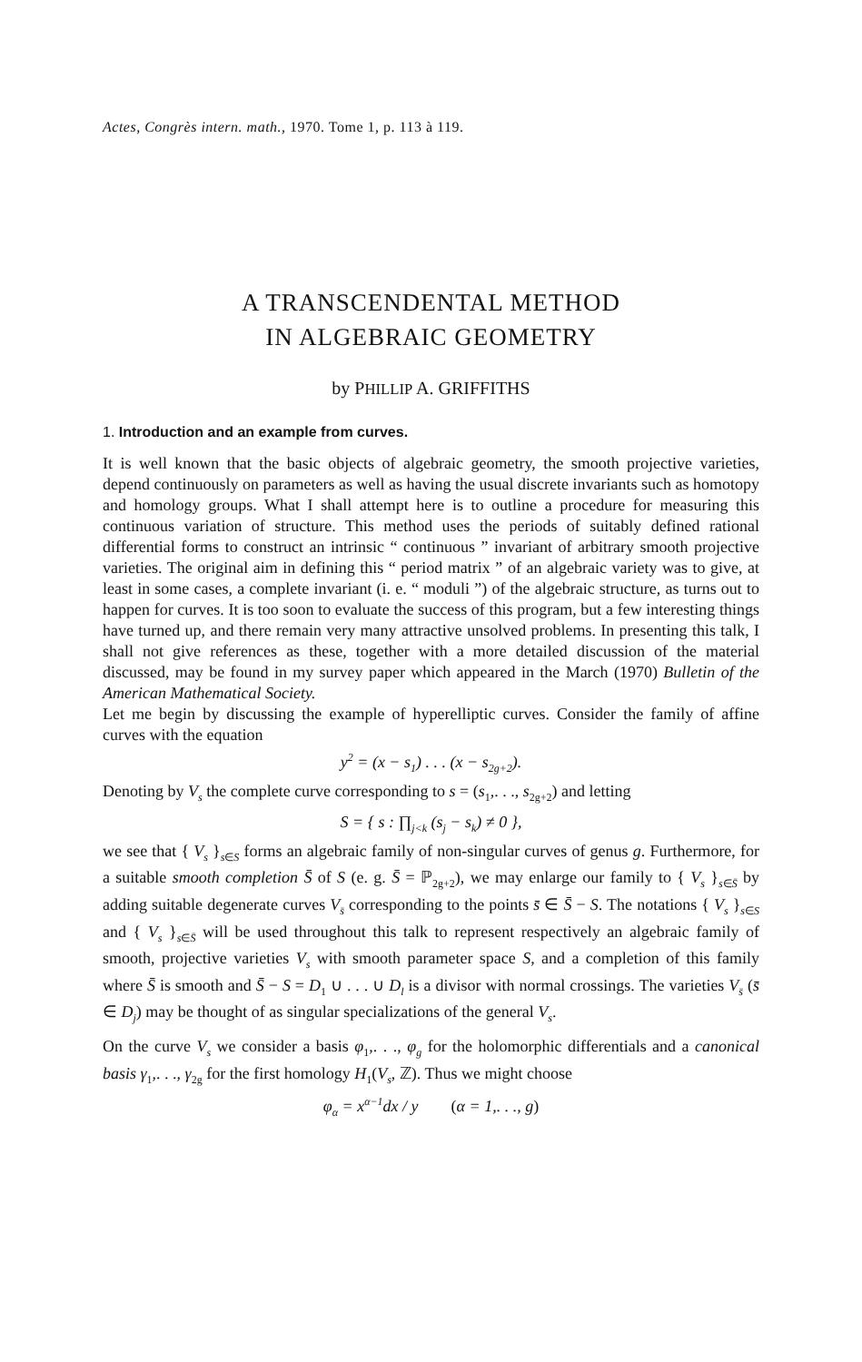Actes, Congrès intern. math., 1970. Tome 1, p. 113 à 119.
A TRANSCENDENTAL METHOD
IN ALGEBRAIC GEOMETRY
by PHILLIP A. GRIFFITHS
1. Introduction and an example from curves.
It is well known that the basic objects of algebraic geometry, the smooth projective varieties, depend continuously on parameters as well as having the usual discrete invariants such as homotopy and homology groups. What I shall attempt here is to outline a procedure for measuring this continuous variation of structure. This method uses the periods of suitably defined rational differential forms to construct an intrinsic “ continuous ” invariant of arbitrary smooth projective varieties. The original aim in defining this “ period matrix ” of an algebraic variety was to give, at least in some cases, a complete invariant (i. e. “ moduli ”) of the algebraic structure, as turns out to happen for curves. It is too soon to evaluate the success of this program, but a few interesting things have turned up, and there remain very many attractive unsolved problems. In presenting this talk, I shall not give references as these, together with a more detailed discussion of the material discussed, may be found in my survey paper which appeared in the March (1970) Bulletin of the American Mathematical Society.
Let me begin by discussing the example of hyperelliptic curves. Consider the family of affine curves with the equation
y<sup>2</sup> = (x − s<sub>1</sub>) . . . (x − s<sub>2g+2</sub>).
Denoting by V<sub>s</sub> the complete curve corresponding to s = (s<sub>1</sub>,. . ., s<sub>2g+2</sub>) and letting
S = { s : ∏<sub>j<k</sub> (s<sub>j</sub> − s<sub>k</sub>) ≠ 0 },
we see that { V<sub>s</sub> }<sub>s∈S</sub> forms an algebraic family of non-singular curves of genus g. Furthermore, for a suitable smooth completion S̄ of S (e. g. S̄ = ℙ<sub>2g+2</sub>), we may enlarge our family to { V<sub>s</sub> }<sub>s∈S̄</sub> by adding suitable degenerate curves V<sub>s̄</sub> corresponding to the points s̄ ∈ S̄ − S. The notations { V<sub>s</sub> }<sub>s∈S</sub> and { V<sub>s</sub> }<sub>s∈S̄</sub> will be used throughout this talk to represent respectively an algebraic family of smooth, projective varieties V<sub>s</sub> with smooth parameter space S, and a completion of this family where S̄ is smooth and S̄ − S = D<sub>1</sub> ∪ . . . ∪ D<sub>l</sub> is a divisor with normal crossings. The varieties V<sub>s̄</sub> (s̄ ∈ D<sub>j</sub>) may be thought of as singular specializations of the general V<sub>s</sub>.
On the curve V<sub>s</sub> we consider a basis φ<sub>1</sub>,. . ., φ<sub>g</sub> for the holomorphic differentials and a canonical basis γ<sub>1</sub>,. . ., γ<sub>2g</sub> for the first homology H<sub>1</sub>(V<sub>s</sub>, ℤ). Thus we might choose
φ<sub>α</sub> = x<sup>α−1</sup>dx / y (α = 1,. . ., g)